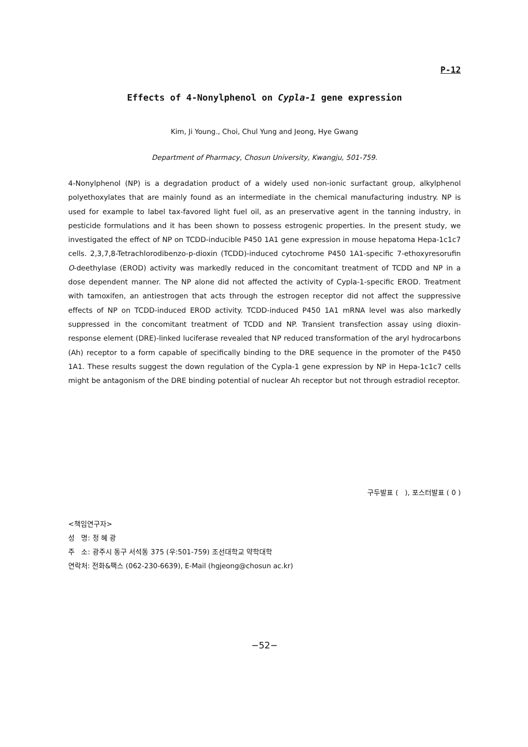P-12
Effects of 4-Nonylphenol on Cypla-1 gene expression
Kim, Ji Young., Choi, Chul Yung and Jeong, Hye Gwang
Department of Pharmacy, Chosun University, Kwangju, 501-759.
4-Nonylphenol (NP) is a degradation product of a widely used non-ionic surfactant group, alkylphenol polyethoxylates that are mainly found as an intermediate in the chemical manufacturing industry. NP is used for example to label tax-favored light fuel oil, as an preservative agent in the tanning industry, in pesticide formulations and it has been shown to possess estrogenic properties. In the present study, we investigated the effect of NP on TCDD-inducible P450 1A1 gene expression in mouse hepatoma Hepa-1c1c7 cells. 2,3,7,8-Tetrachlorodibenzo-p-dioxin (TCDD)-induced cytochrome P450 1A1-specific 7-ethoxyresorufin O-deethylase (EROD) activity was markedly reduced in the concomitant treatment of TCDD and NP in a dose dependent manner. The NP alone did not affected the activity of Cypla-1-specific EROD. Treatment with tamoxifen, an antiestrogen that acts through the estrogen receptor did not affect the suppressive effects of NP on TCDD-induced EROD activity. TCDD-induced P450 1A1 mRNA level was also markedly suppressed in the concomitant treatment of TCDD and NP. Transient transfection assay using dioxin-response element (DRE)-linked luciferase revealed that NP reduced transformation of the aryl hydrocarbons (Ah) receptor to a form capable of specifically binding to the DRE sequence in the promoter of the P450 1A1. These results suggest the down regulation of the Cypla-1 gene expression by NP in Hepa-1c1c7 cells might be antagonism of the DRE binding potential of nuclear Ah receptor but not through estradiol receptor.
구두발표 ( ), 포스터발표 ( 0 )
<책임연구자>
성 명: 정 혜 광
주 소: 광주시 동구 서석동 375 (우:501-759) 조선대학교 약학대학
연락처: 전화&팩스 (062-230-6639), E-Mail (hgjeong@chosun ac.kr)
−52−